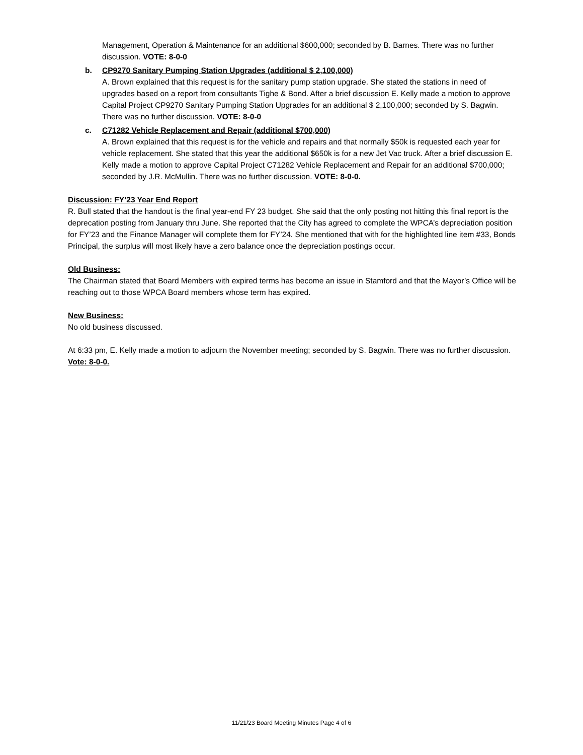Management, Operation & Maintenance for an additional $600,000; seconded by B. Barnes. There was no further discussion. VOTE: 8-0-0
b. CP9270 Sanitary Pumping Station Upgrades (additional $ 2,100,000)
A. Brown explained that this request is for the sanitary pump station upgrade. She stated the stations in need of upgrades based on a report from consultants Tighe & Bond. After a brief discussion E. Kelly made a motion to approve Capital Project CP9270 Sanitary Pumping Station Upgrades for an additional $ 2,100,000; seconded by S. Bagwin. There was no further discussion. VOTE: 8-0-0
c. C71282 Vehicle Replacement and Repair (additional $700,000)
A. Brown explained that this request is for the vehicle and repairs and that normally $50k is requested each year for vehicle replacement. She stated that this year the additional $650k is for a new Jet Vac truck. After a brief discussion E. Kelly made a motion to approve Capital Project C71282 Vehicle Replacement and Repair for an additional $700,000; seconded by J.R. McMullin. There was no further discussion. VOTE: 8-0-0.
Discussion: FY’23 Year End Report
R. Bull stated that the handout is the final year-end FY 23 budget. She said that the only posting not hitting this final report is the deprecation posting from January thru June. She reported that the City has agreed to complete the WPCA’s depreciation position for FY’23 and the Finance Manager will complete them for FY’24. She mentioned that with for the highlighted line item #33, Bonds Principal, the surplus will most likely have a zero balance once the depreciation postings occur.
Old Business:
The Chairman stated that Board Members with expired terms has become an issue in Stamford and that the Mayor’s Office will be reaching out to those WPCA Board members whose term has expired.
New Business:
No old business discussed.
At 6:33 pm, E. Kelly made a motion to adjourn the November meeting; seconded by S. Bagwin. There was no further discussion. Vote: 8-0-0.
11/21/23 Board Meeting Minutes Page 4 of 6